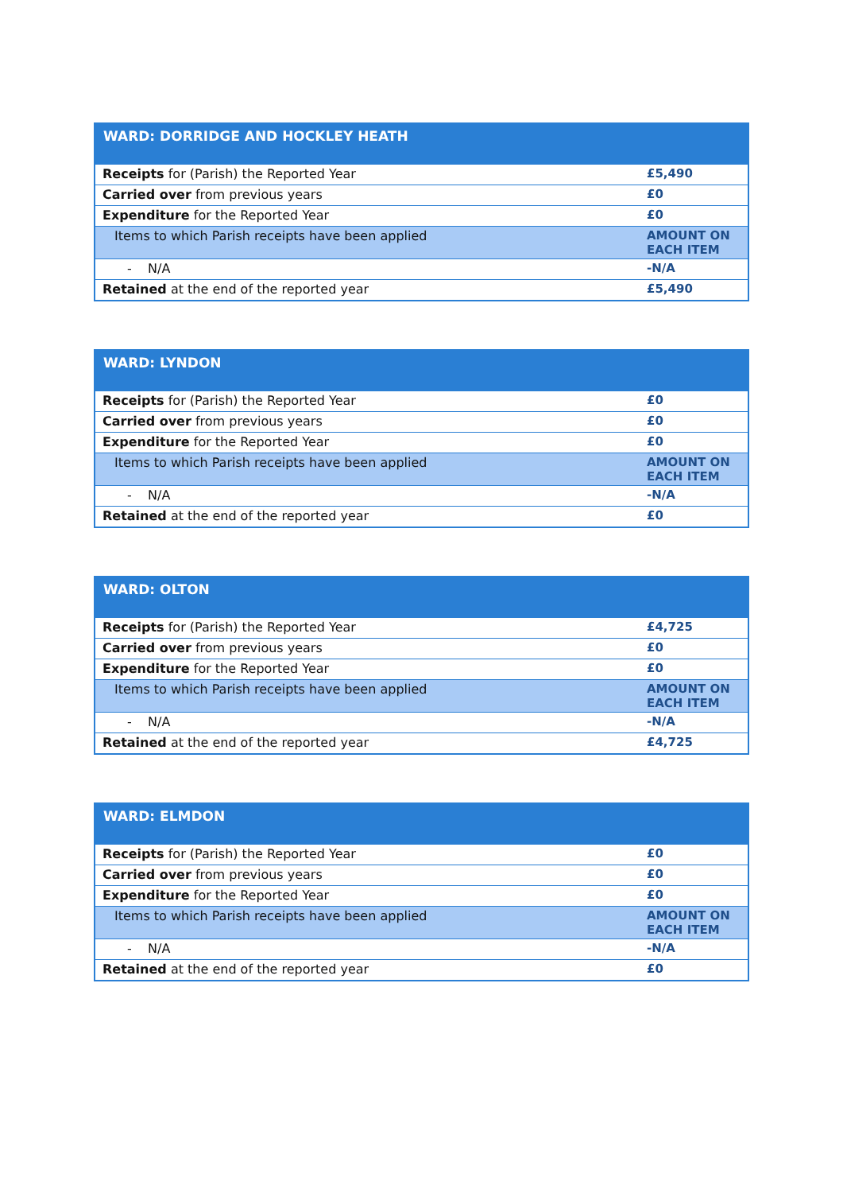| WARD: DORRIDGE AND HOCKLEY HEATH | |
| --- | --- |
| Receipts for (Parish) the Reported Year | £5,490 |
| Carried over from previous years | £0 |
| Expenditure for the Reported Year | £0 |
| Items to which Parish receipts have been applied | AMOUNT ON EACH ITEM |
| - N/A | -N/A |
| Retained at the end of the reported year | £5,490 |
| WARD: LYNDON | |
| --- | --- |
| Receipts for (Parish) the Reported Year | £0 |
| Carried over from previous years | £0 |
| Expenditure for the Reported Year | £0 |
| Items to which Parish receipts have been applied | AMOUNT ON EACH ITEM |
| - N/A | -N/A |
| Retained at the end of the reported year | £0 |
| WARD: OLTON | |
| --- | --- |
| Receipts for (Parish) the Reported Year | £4,725 |
| Carried over from previous years | £0 |
| Expenditure for the Reported Year | £0 |
| Items to which Parish receipts have been applied | AMOUNT ON EACH ITEM |
| - N/A | -N/A |
| Retained at the end of the reported year | £4,725 |
| WARD: ELMDON | |
| --- | --- |
| Receipts for (Parish) the Reported Year | £0 |
| Carried over from previous years | £0 |
| Expenditure for the Reported Year | £0 |
| Items to which Parish receipts have been applied | AMOUNT ON EACH ITEM |
| - N/A | -N/A |
| Retained at the end of the reported year | £0 |